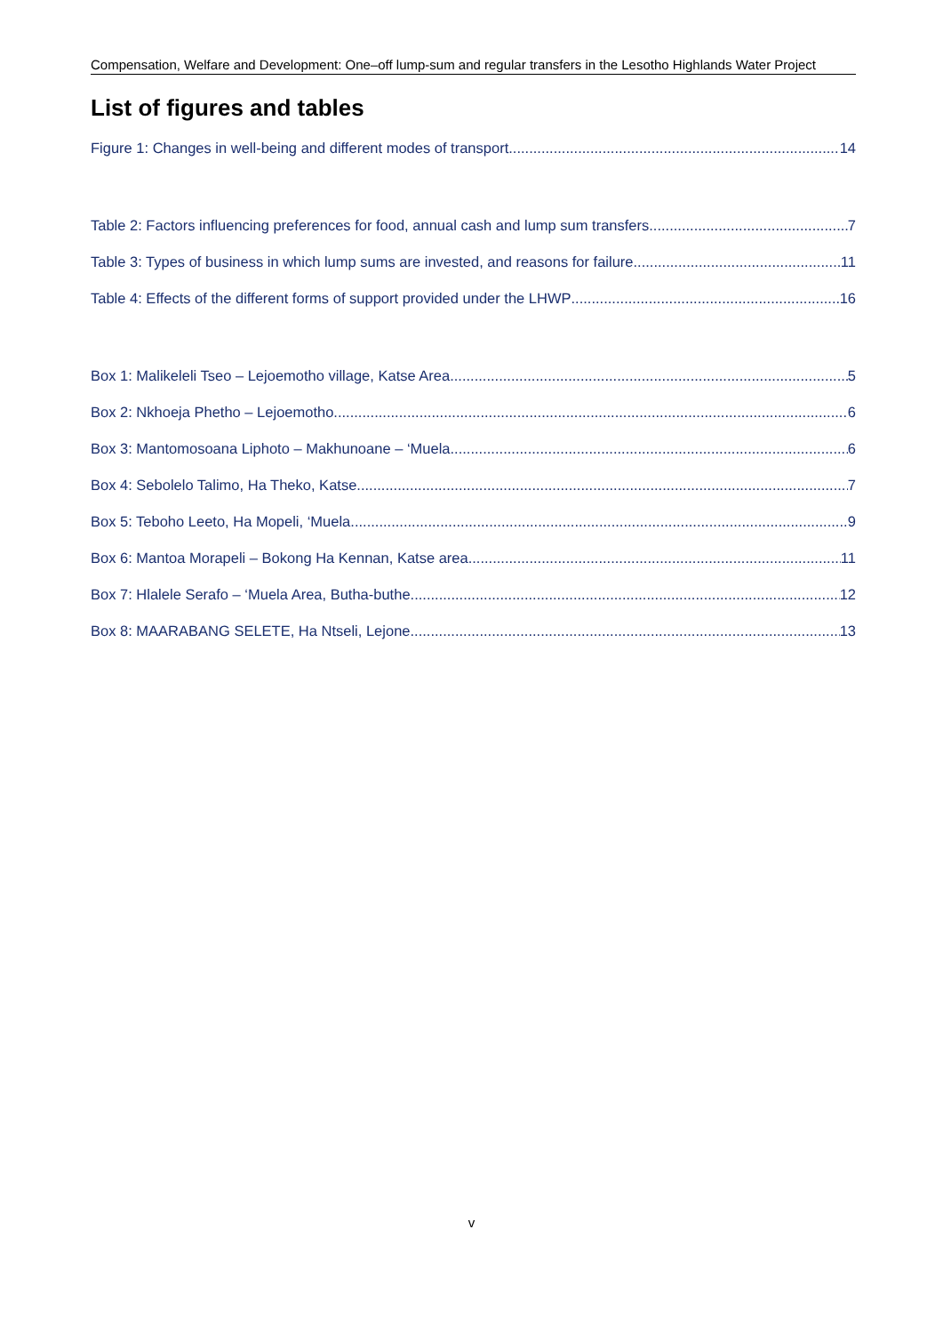Compensation, Welfare and Development: One–off lump-sum and regular transfers in the Lesotho Highlands Water Project
List of figures and tables
Figure 1: Changes in well-being and different modes of transport 14
Table 2: Factors influencing preferences for food, annual cash and lump sum transfers 7
Table 3: Types of business in which lump sums are invested, and reasons for failure 11
Table 4: Effects of the different forms of support provided under the LHWP 16
Box 1: Malikeleli Tseo – Lejoemotho village, Katse Area 5
Box 2: Nkhoeja Phetho – Lejoemotho 6
Box 3: Mantomosoana Liphoto – Makhunoane – ‘Muela 6
Box 4: Sebolelo Talimo, Ha Theko, Katse 7
Box 5: Teboho Leeto, Ha Mopeli, ‘Muela 9
Box 6: Mantoa Morapeli – Bokong Ha Kennan, Katse area 11
Box 7: Hlalele Serafo – ‘Muela Area, Butha-buthe 12
Box 8: MAARABANG SELETE, Ha Ntseli, Lejone 13
v